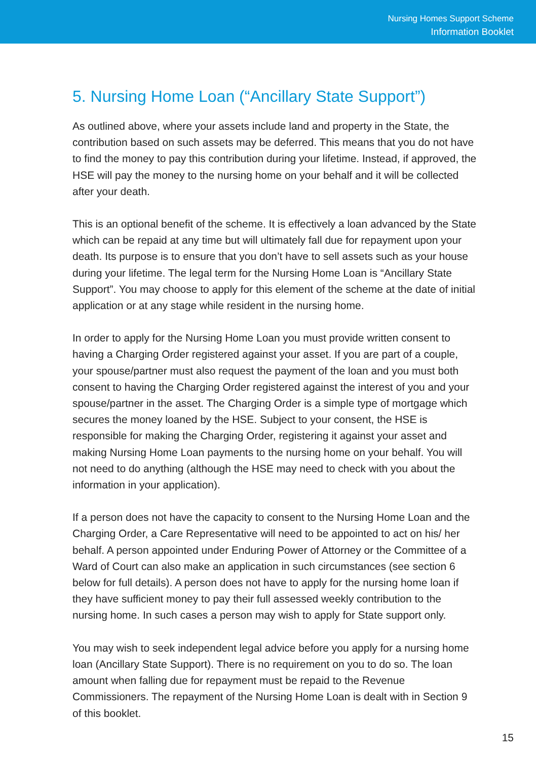Nursing Homes Support Scheme
Information Booklet
5. Nursing Home Loan (“Ancillary State Support”)
As outlined above, where your assets include land and property in the State, the contribution based on such assets may be deferred. This means that you do not have to find the money to pay this contribution during your lifetime. Instead, if approved, the HSE will pay the money to the nursing home on your behalf and it will be collected after your death.
This is an optional benefit of the scheme. It is effectively a loan advanced by the State which can be repaid at any time but will ultimately fall due for repayment upon your death. Its purpose is to ensure that you don’t have to sell assets such as your house during your lifetime. The legal term for the Nursing Home Loan is “Ancillary State Support”. You may choose to apply for this element of the scheme at the date of initial application or at any stage while resident in the nursing home.
In order to apply for the Nursing Home Loan you must provide written consent to having a Charging Order registered against your asset. If you are part of a couple, your spouse/partner must also request the payment of the loan and you must both consent to having the Charging Order registered against the interest of you and your spouse/partner in the asset. The Charging Order is a simple type of mortgage which secures the money loaned by the HSE. Subject to your consent, the HSE is responsible for making the Charging Order, registering it against your asset and making Nursing Home Loan payments to the nursing home on your behalf. You will not need to do anything (although the HSE may need to check with you about the information in your application).
If a person does not have the capacity to consent to the Nursing Home Loan and the Charging Order, a Care Representative will need to be appointed to act on his/ her behalf. A person appointed under Enduring Power of Attorney or the Committee of a Ward of Court can also make an application in such circumstances (see section 6 below for full details). A person does not have to apply for the nursing home loan if they have sufficient money to pay their full assessed weekly contribution to the nursing home. In such cases a person may wish to apply for State support only.
You may wish to seek independent legal advice before you apply for a nursing home loan (Ancillary State Support). There is no requirement on you to do so. The loan amount when falling due for repayment must be repaid to the Revenue Commissioners. The repayment of the Nursing Home Loan is dealt with in Section 9 of this booklet.
15